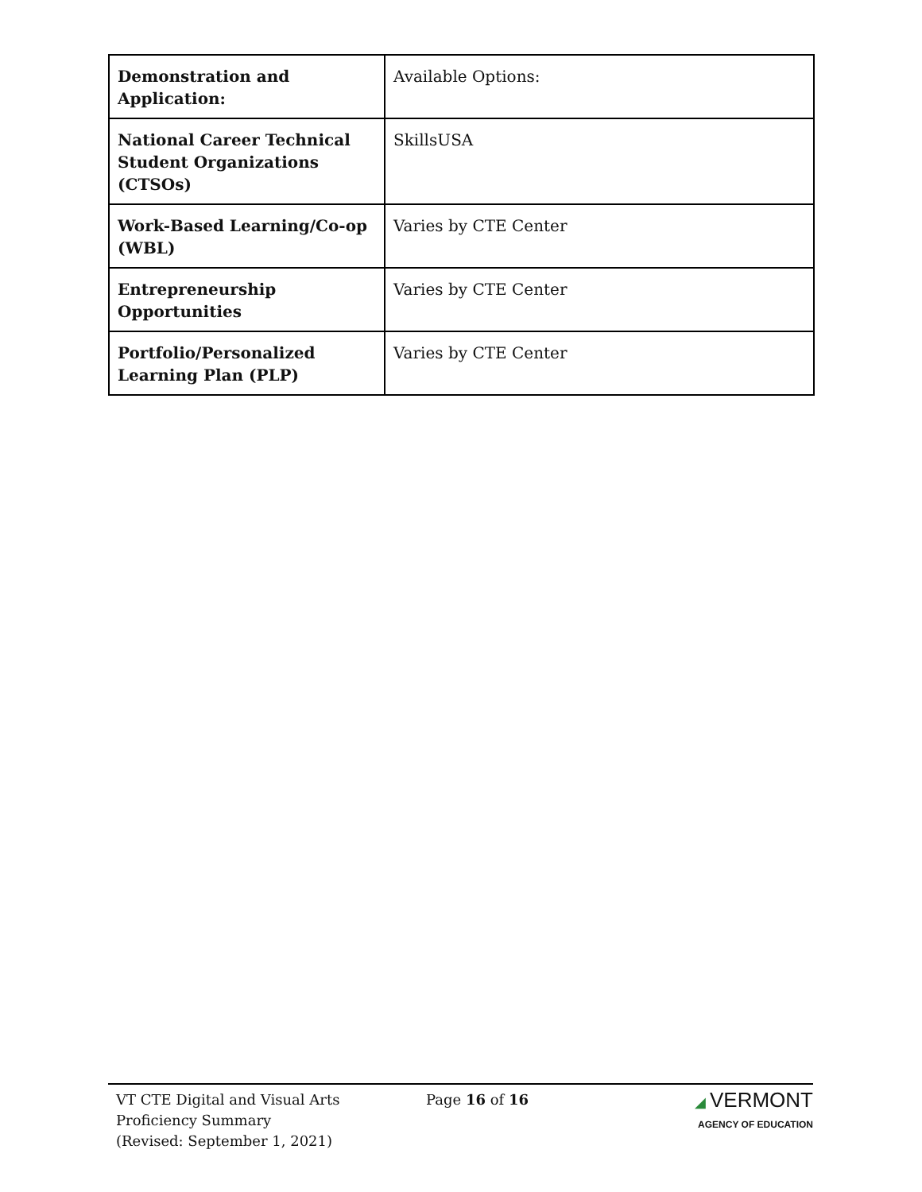| Demonstration and Application: | Available Options: |
| National Career Technical Student Organizations (CTSOs) | SkillsUSA |
| Work-Based Learning/Co-op (WBL) | Varies by CTE Center |
| Entrepreneurship Opportunities | Varies by CTE Center |
| Portfolio/Personalized Learning Plan (PLP) | Varies by CTE Center |
VT CTE Digital and Visual Arts
Proficiency Summary
(Revised: September 1, 2021)
Page 16 of 16 ◢ VERMONT
AGENCY OF EDUCATION